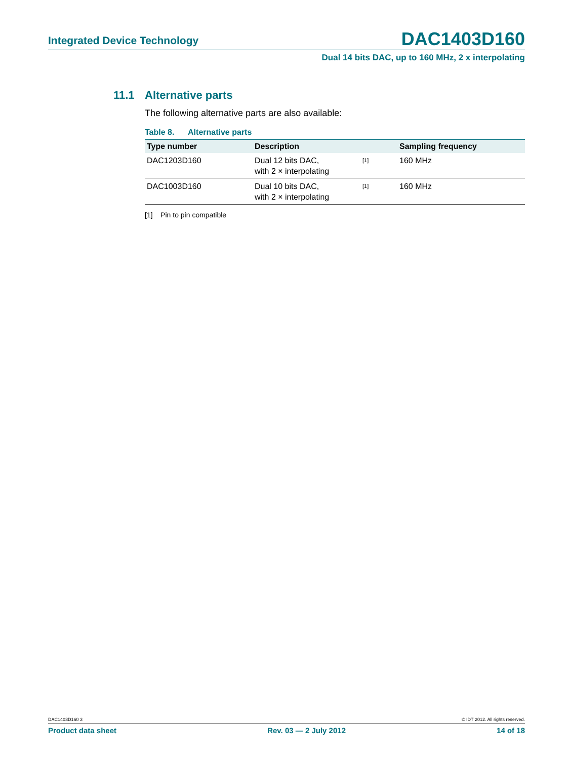Integrated Device Technology DAC1403D160
Dual 14 bits DAC, up to 160 MHz, 2 x interpolating
11.1 Alternative parts
The following alternative parts are also available:
Table 8. Alternative parts
| Type number | Description | | Sampling frequency |
| --- | --- | --- | --- |
| DAC1203D160 | Dual 12 bits DAC, with 2 × interpolating | <sup>[1]</sup> | 160 MHz |
| DAC1003D160 | Dual 10 bits DAC, with 2 × interpolating | <sup>[1]</sup> | 160 MHz |
[1] Pin to pin compatible
DAC1403D160 3 © IDT 2012. All rights reserved.
Product data sheet Rev. 03 — 2 July 2012 14 of 18